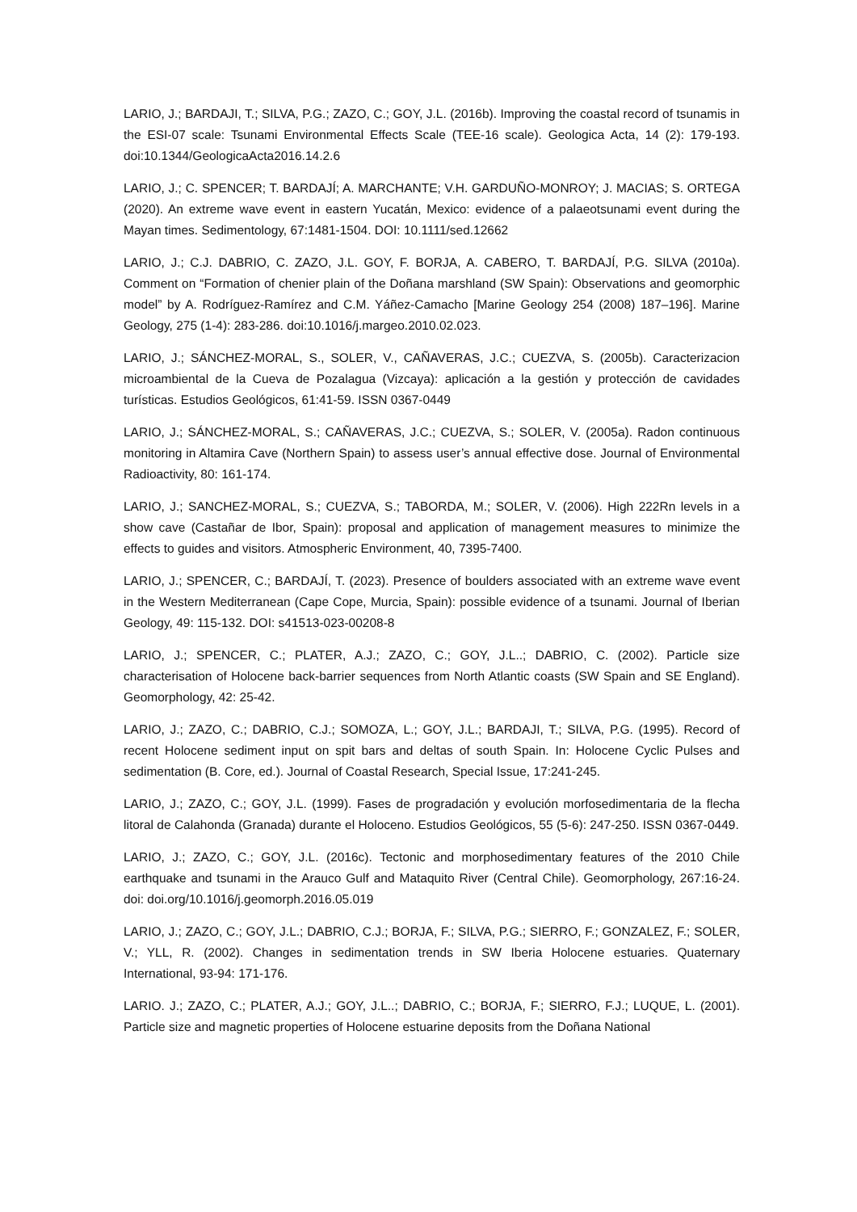LARIO, J.; BARDAJI, T.; SILVA, P.G.; ZAZO, C.; GOY, J.L. (2016b). Improving the coastal record of tsunamis in the ESI-07 scale: Tsunami Environmental Effects Scale (TEE-16 scale). Geologica Acta, 14 (2): 179-193. doi:10.1344/GeologicaActa2016.14.2.6
LARIO, J.; C. SPENCER; T. BARDAJÍ; A. MARCHANTE; V.H. GARDUÑO-MONROY; J. MACIAS; S. ORTEGA (2020). An extreme wave event in eastern Yucatán, Mexico: evidence of a palaeotsunami event during the Mayan times. Sedimentology, 67:1481-1504. DOI: 10.1111/sed.12662
LARIO, J.; C.J. DABRIO, C. ZAZO, J.L. GOY, F. BORJA, A. CABERO, T. BARDAJÍ, P.G. SILVA (2010a). Comment on “Formation of chenier plain of the Doñana marshland (SW Spain): Observations and geomorphic model” by A. Rodríguez-Ramírez and C.M. Yáñez-Camacho [Marine Geology 254 (2008) 187–196]. Marine Geology, 275 (1-4): 283-286. doi:10.1016/j.margeo.2010.02.023.
LARIO, J.; SÁNCHEZ-MORAL, S., SOLER, V., CAÑAVERAS, J.C.; CUEZVA, S. (2005b). Caracterizacion microambiental de la Cueva de Pozalagua (Vizcaya): aplicación a la gestión y protección de cavidades turísticas. Estudios Geológicos, 61:41-59. ISSN 0367-0449
LARIO, J.; SÁNCHEZ-MORAL, S.; CAÑAVERAS, J.C.; CUEZVA, S.; SOLER, V. (2005a). Radon continuous monitoring in Altamira Cave (Northern Spain) to assess user’s annual effective dose. Journal of Environmental Radioactivity, 80: 161-174.
LARIO, J.; SANCHEZ-MORAL, S.; CUEZVA, S.; TABORDA, M.; SOLER, V. (2006). High 222Rn levels in a show cave (Castañar de Ibor, Spain): proposal and application of management measures to minimize the effects to guides and visitors. Atmospheric Environment, 40, 7395-7400.
LARIO, J.; SPENCER, C.; BARDAJÍ, T. (2023). Presence of boulders associated with an extreme wave event in the Western Mediterranean (Cape Cope, Murcia, Spain): possible evidence of a tsunami. Journal of Iberian Geology, 49: 115-132. DOI: s41513-023-00208-8
LARIO, J.; SPENCER, C.; PLATER, A.J.; ZAZO, C.; GOY, J.L..; DABRIO, C. (2002). Particle size characterisation of Holocene back-barrier sequences from North Atlantic coasts (SW Spain and SE England). Geomorphology, 42: 25-42.
LARIO, J.; ZAZO, C.; DABRIO, C.J.; SOMOZA, L.; GOY, J.L.; BARDAJI, T.; SILVA, P.G. (1995). Record of recent Holocene sediment input on spit bars and deltas of south Spain. In: Holocene Cyclic Pulses and sedimentation (B. Core, ed.). Journal of Coastal Research, Special Issue, 17:241-245.
LARIO, J.; ZAZO, C.; GOY, J.L. (1999). Fases de progradación y evolución morfosedimentaria de la flecha litoral de Calahonda (Granada) durante el Holoceno. Estudios Geológicos, 55 (5-6): 247-250. ISSN 0367-0449.
LARIO, J.; ZAZO, C.; GOY, J.L. (2016c). Tectonic and morphosedimentary features of the 2010 Chile earthquake and tsunami in the Arauco Gulf and Mataquito River (Central Chile). Geomorphology, 267:16-24. doi: doi.org/10.1016/j.geomorph.2016.05.019
LARIO, J.; ZAZO, C.; GOY, J.L.; DABRIO, C.J.; BORJA, F.; SILVA, P.G.; SIERRO, F.; GONZALEZ, F.; SOLER, V.; YLL, R. (2002). Changes in sedimentation trends in SW Iberia Holocene estuaries. Quaternary International, 93-94: 171-176.
LARIO. J.; ZAZO, C.; PLATER, A.J.; GOY, J.L..; DABRIO, C.; BORJA, F.; SIERRO, F.J.; LUQUE, L. (2001). Particle size and magnetic properties of Holocene estuarine deposits from the Doñana National